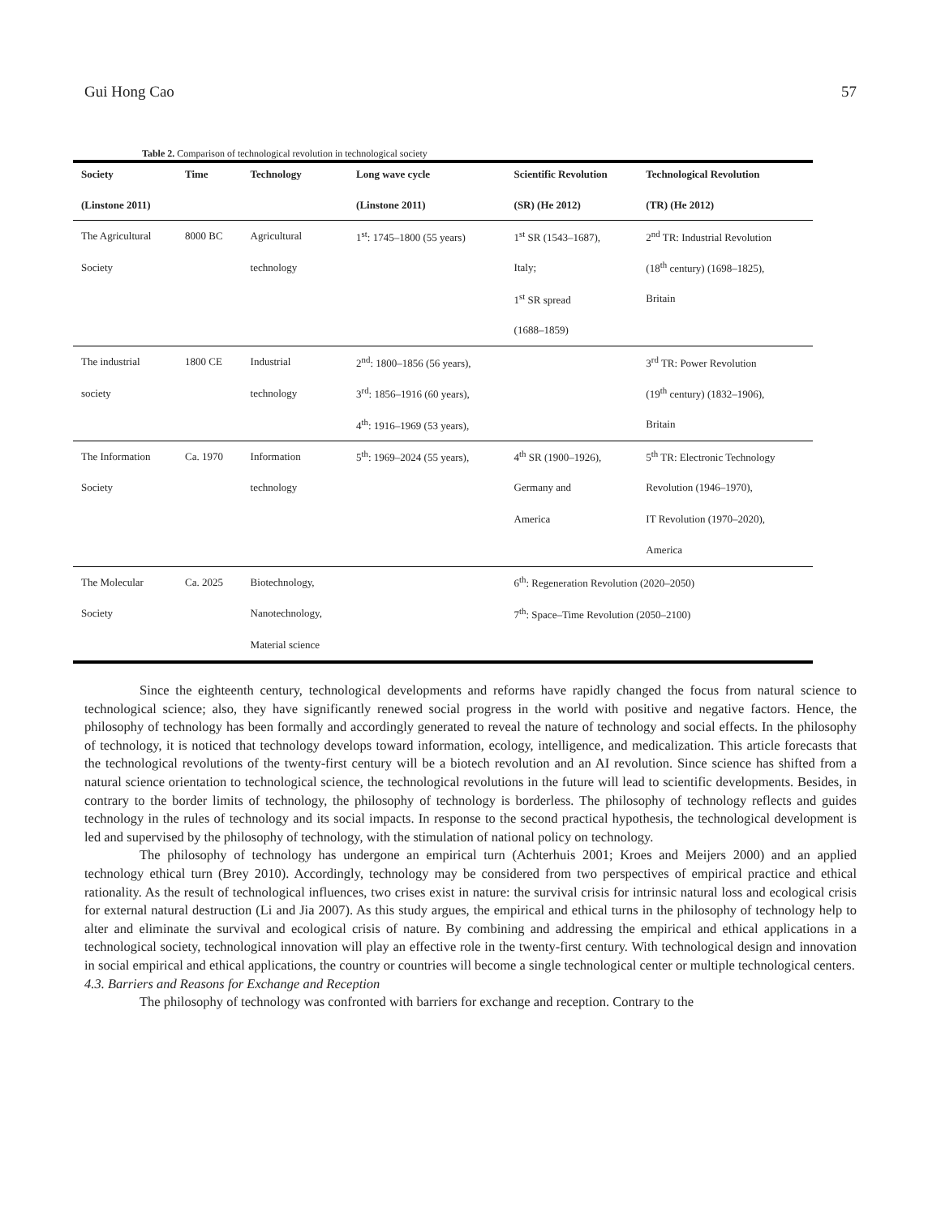Gui Hong Cao 57
Table 2. Comparison of technological revolution in technological society
| Society | Time | Technology | Long wave cycle | Scientific Revolution | Technological Revolution |
| --- | --- | --- | --- | --- | --- |
| (Linstone 2011) | | | (Linstone 2011) | (SR) (He 2012) | (TR) (He 2012) |
| The Agricultural | 8000 BC | Agricultural | 1<sup>st</sup>: 1745–1800 (55 years) | 1<sup>st</sup> SR (1543–1687), | 2<sup>nd</sup> TR: Industrial Revolution |
| Society | | technology | | Italy; | (18<sup>th</sup> century) (1698–1825), |
| | | | | 1<sup>st</sup> SR spread | Britain |
| | | | | (1688–1859) | |
| The industrial | 1800 CE | Industrial | 2<sup>nd</sup>: 1800–1856 (56 years), | | 3<sup>rd</sup> TR: Power Revolution |
| society | | technology | 3<sup>rd</sup>: 1856–1916 (60 years), | | (19<sup>th</sup> century) (1832–1906), |
| | | | 4<sup>th</sup>: 1916–1969 (53 years), | | Britain |
| The Information | Ca. 1970 | Information | 5<sup>th</sup>: 1969–2024 (55 years), | 4<sup>th</sup> SR (1900–1926), | 5<sup>th</sup> TR: Electronic Technology |
| Society | | technology | | Germany and | Revolution (1946–1970), |
| | | | | America | IT Revolution (1970–2020), |
| | | | | | America |
| The Molecular | Ca. 2025 | Biotechnology, | | 6<sup>th</sup>: Regeneration Revolution (2020–2050) | |
| Society | | Nanotechnology, | | 7<sup>th</sup>: Space–Time Revolution (2050–2100) | |
| | | Material science | | | |
Since the eighteenth century, technological developments and reforms have rapidly changed the focus from natural science to technological science; also, they have significantly renewed social progress in the world with positive and negative factors. Hence, the philosophy of technology has been formally and accordingly generated to reveal the nature of technology and social effects. In the philosophy of technology, it is noticed that technology develops toward information, ecology, intelligence, and medicalization. This article forecasts that the technological revolutions of the twenty-first century will be a biotech revolution and an AI revolution. Since science has shifted from a natural science orientation to technological science, the technological revolutions in the future will lead to scientific developments. Besides, in contrary to the border limits of technology, the philosophy of technology is borderless. The philosophy of technology reflects and guides technology in the rules of technology and its social impacts. In response to the second practical hypothesis, the technological development is led and supervised by the philosophy of technology, with the stimulation of national policy on technology.
The philosophy of technology has undergone an empirical turn (Achterhuis 2001; Kroes and Meijers 2000) and an applied technology ethical turn (Brey 2010). Accordingly, technology may be considered from two perspectives of empirical practice and ethical rationality. As the result of technological influences, two crises exist in nature: the survival crisis for intrinsic natural loss and ecological crisis for external natural destruction (Li and Jia 2007). As this study argues, the empirical and ethical turns in the philosophy of technology help to alter and eliminate the survival and ecological crisis of nature. By combining and addressing the empirical and ethical applications in a technological society, technological innovation will play an effective role in the twenty-first century. With technological design and innovation in social empirical and ethical applications, the country or countries will become a single technological center or multiple technological centers.
4.3. Barriers and Reasons for Exchange and Reception
The philosophy of technology was confronted with barriers for exchange and reception. Contrary to the